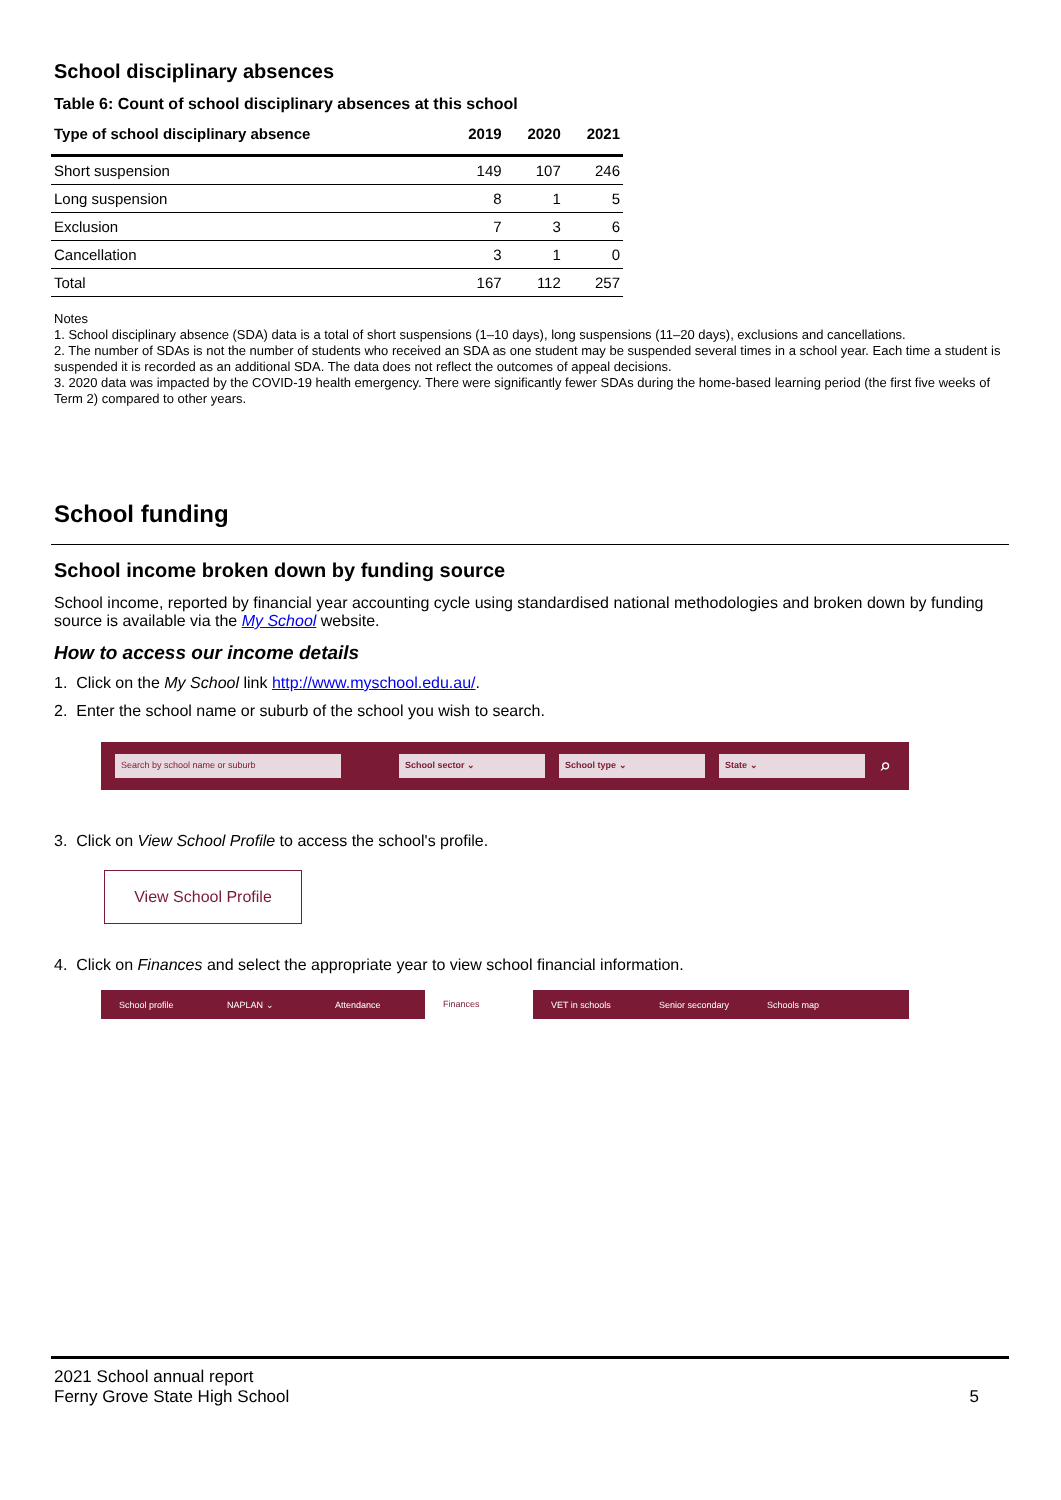School disciplinary absences
Table 6: Count of school disciplinary absences at this school
| Type of school disciplinary absence | 2019 | 2020 | 2021 |
| --- | --- | --- | --- |
| Short suspension | 149 | 107 | 246 |
| Long suspension | 8 | 1 | 5 |
| Exclusion | 7 | 3 | 6 |
| Cancellation | 3 | 1 | 0 |
| Total | 167 | 112 | 257 |
Notes
1. School disciplinary absence (SDA) data is a total of short suspensions (1–10 days), long suspensions (11–20 days), exclusions and cancellations.
2. The number of SDAs is not the number of students who received an SDA as one student may be suspended several times in a school year. Each time a student is suspended it is recorded as an additional SDA. The data does not reflect the outcomes of appeal decisions.
3. 2020 data was impacted by the COVID-19 health emergency. There were significantly fewer SDAs during the home-based learning period (the first five weeks of Term 2) compared to other years.
School funding
School income broken down by funding source
School income, reported by financial year accounting cycle using standardised national methodologies and broken down by funding source is available via the My School website.
How to access our income details
1. Click on the My School link http://www.myschool.edu.au/.
2. Enter the school name or suburb of the school you wish to search.
Search by school name or suburb School sector ⌄ School type ⌄ State ⌄
⌕
3. Click on View School Profile to access the school's profile.
View School Profile
4. Click on Finances and select the appropriate year to view school financial information.
School profile NAPLAN ⌄ Attendance Finances VET in schools Senior secondary Schools map
2021 School annual report
Ferny Grove State High School
5